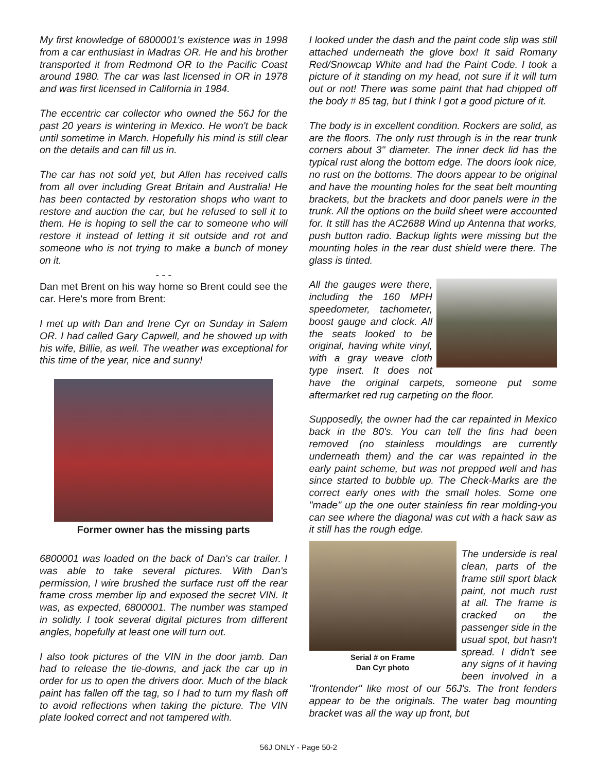My first knowledge of 6800001's existence was in 1998 from a car enthusiast in Madras OR. He and his brother transported it from Redmond OR to the Pacific Coast around 1980. The car was last licensed in OR in 1978 and was first licensed in California in 1984.
The eccentric car collector who owned the 56J for the past 20 years is wintering in Mexico. He won't be back until sometime in March. Hopefully his mind is still clear on the details and can fill us in.
The car has not sold yet, but Allen has received calls from all over including Great Britain and Australia! He has been contacted by restoration shops who want to restore and auction the car, but he refused to sell it to them. He is hoping to sell the car to someone who will restore it instead of letting it sit outside and rot and someone who is not trying to make a bunch of money on it.
- - -
Dan met Brent on his way home so Brent could see the car. Here’s more from Brent:
I met up with Dan and Irene Cyr on Sunday in Salem OR. I had called Gary Capwell, and he showed up with his wife, Billie, as well. The weather was exceptional for this time of the year, nice and sunny!
Former owner has the missing parts
6800001 was loaded on the back of Dan's car trailer. I was able to take several pictures. With Dan's permission, I wire brushed the surface rust off the rear frame cross member lip and exposed the secret VIN. It was, as expected, 6800001. The number was stamped in solidly. I took several digital pictures from different angles, hopefully at least one will turn out.
I also took pictures of the VIN in the door jamb. Dan had to release the tie-downs, and jack the car up in order for us to open the drivers door. Much of the black paint has fallen off the tag, so I had to turn my flash off to avoid reflections when taking the picture. The VIN plate looked correct and not tampered with.
I looked under the dash and the paint code slip was still attached underneath the glove box! It said Romany Red/Snowcap White and had the Paint Code. I took a picture of it standing on my head, not sure if it will turn out or not! There was some paint that had chipped off the body # 85 tag, but I think I got a good picture of it.
The body is in excellent condition. Rockers are solid, as are the floors. The only rust through is in the rear trunk corners about 3" diameter. The inner deck lid has the typical rust along the bottom edge. The doors look nice, no rust on the bottoms. The doors appear to be original and have the mounting holes for the seat belt mounting brackets, but the brackets and door panels were in the trunk. All the options on the build sheet were accounted for. It still has the AC2688 Wind up Antenna that works, push button radio. Backup lights were missing but the mounting holes in the rear dust shield were there. The glass is tinted.
All the gauges were there, including the 160 MPH speedometer, tachometer, boost gauge and clock. All the seats looked to be original, having white vinyl, with a gray weave cloth type insert. It does not have the original carpets, someone put some aftermarket red rug carpeting on the floor.
Supposedly, the owner had the car repainted in Mexico back in the 80's. You can tell the fins had been removed (no stainless mouldings are currently underneath them) and the car was repainted in the early paint scheme, but was not prepped well and has since started to bubble up. The Check-Marks are the correct early ones with the small holes. Some one "made" up the one outer stainless fin rear molding-you can see where the diagonal was cut with a hack saw as it still has the rough edge.
Serial # on Frame
Dan Cyr photo
The underside is real clean, parts of the frame still sport black paint, not much rust at all. The frame is cracked on the passenger side in the usual spot, but hasn't spread. I didn't see any signs of it having been involved in a "frontender" like most of our 56J's. The front fenders appear to be the originals. The water bag mounting bracket was all the way up front, but
56J ONLY - Page 50-2